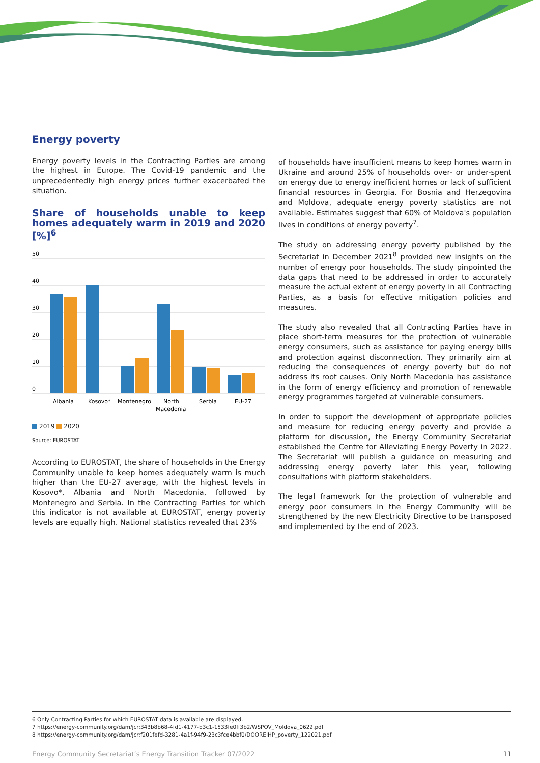Energy poverty
Energy poverty levels in the Contracting Parties are among the highest in Europe. The Covid-19 pandemic and the unprecedentedly high energy prices further exacerbated the situation.
Share of households unable to keep homes adequately warm in 2019 and 2020 [%]<sup>6</sup>
50
40
30
20
10
0
Albania
Kosovo*
Montenegro
North
Macedonia
Serbia
EU-27
2019 2020
Source: EUROSTAT
According to EUROSTAT, the share of households in the Energy Community unable to keep homes adequately warm is much higher than the EU-27 average, with the highest levels in Kosovo*, Albania and North Macedonia, followed by Montenegro and Serbia. In the Contracting Parties for which this indicator is not available at EUROSTAT, energy poverty levels are equally high. National statistics revealed that 23%
of households have insufficient means to keep homes warm in Ukraine and around 25% of households over- or under-spent on energy due to energy inefficient homes or lack of sufficient financial resources in Georgia. For Bosnia and Herzegovina and Moldova, adequate energy poverty statistics are not available. Estimates suggest that 60% of Moldova's population lives in conditions of energy poverty<sup>7</sup>.
The study on addressing energy poverty published by the Secretariat in December 2021<sup>8</sup> provided new insights on the number of energy poor households. The study pinpointed the data gaps that need to be addressed in order to accurately measure the actual extent of energy poverty in all Contracting Parties, as a basis for effective mitigation policies and measures.
The study also revealed that all Contracting Parties have in place short-term measures for the protection of vulnerable energy consumers, such as assistance for paying energy bills and protection against disconnection. They primarily aim at reducing the consequences of energy poverty but do not address its root causes. Only North Macedonia has assistance in the form of energy efficiency and promotion of renewable energy programmes targeted at vulnerable consumers.
In order to support the development of appropriate policies and measure for reducing energy poverty and provide a platform for discussion, the Energy Community Secretariat established the Centre for Alleviating Energy Poverty in 2022. The Secretariat will publish a guidance on measuring and addressing energy poverty later this year, following consultations with platform stakeholders.
The legal framework for the protection of vulnerable and energy poor consumers in the Energy Community will be strengthened by the new Electricity Directive to be transposed and implemented by the end of 2023.
6 Only Contracting Parties for which EUROSTAT data is available are displayed.
7 https://energy-community.org/dam/jcr:343b8b68-4fd1-4177-b3c1-1533fe0ff3b2/WSPOV_Moldova_0622.pdf
8 https://energy-community.org/dam/jcr:f201fefd-3281-4a1f-94f9-23c3fce4bbf0/DOOREIHP_poverty_122021.pdf
Energy Community Secretariat’s Energy Transition Tracker 07/2022 11